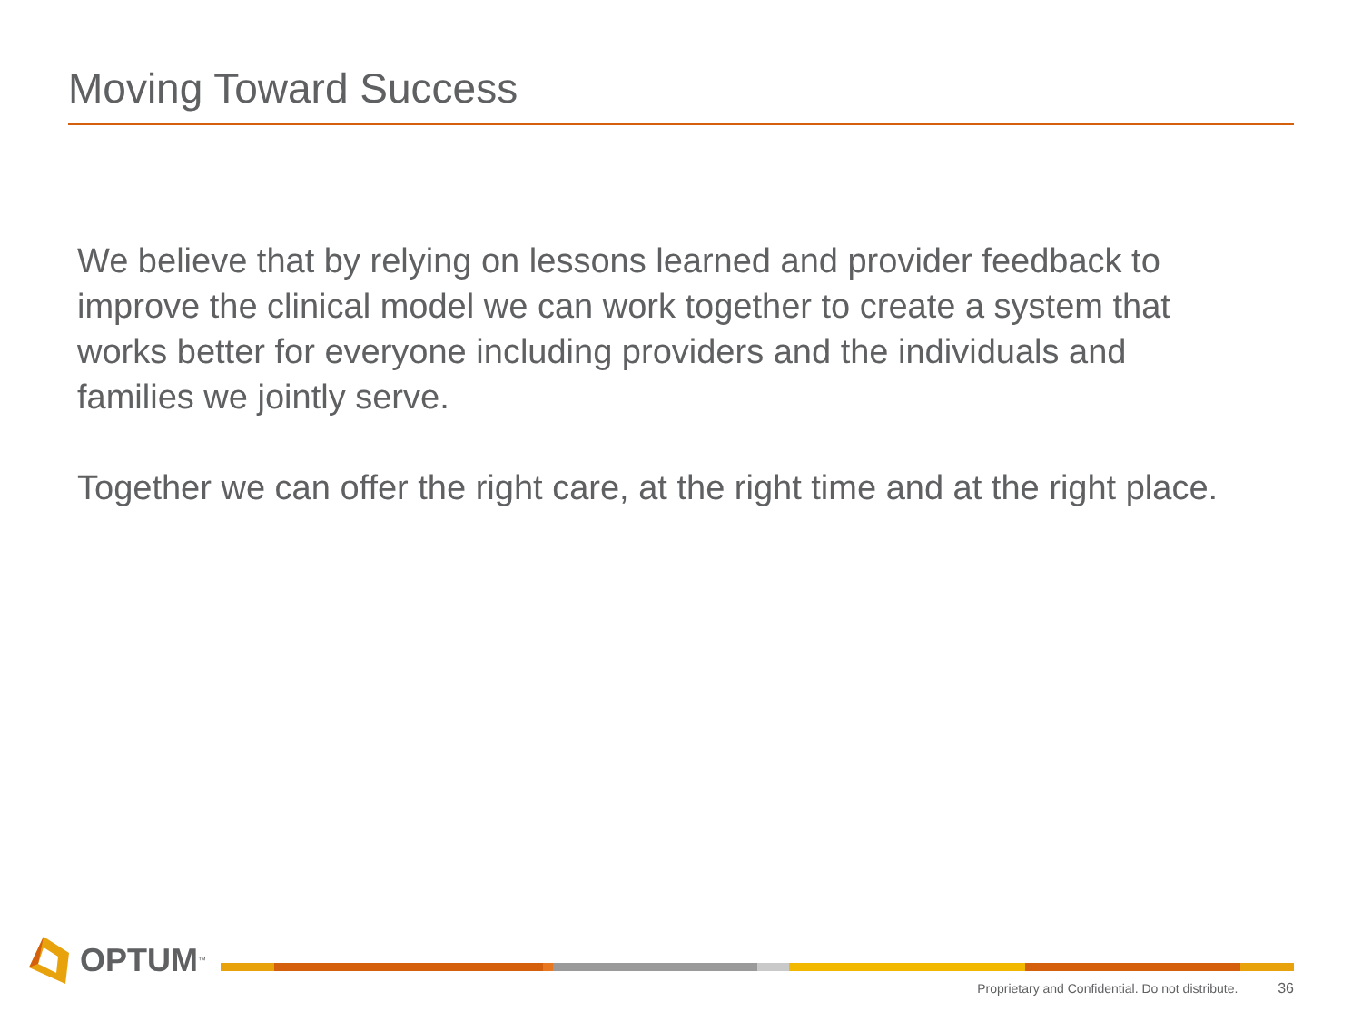Moving Toward Success
We believe that by relying on lessons learned and provider feedback to improve the clinical model we can work together to create a system that works better for everyone including providers and the individuals and families we jointly serve.
Together we can offer the right care, at the right time and at the right place.
OPTUM<sup>™</sup>
Proprietary and Confidential. Do not distribute. 36